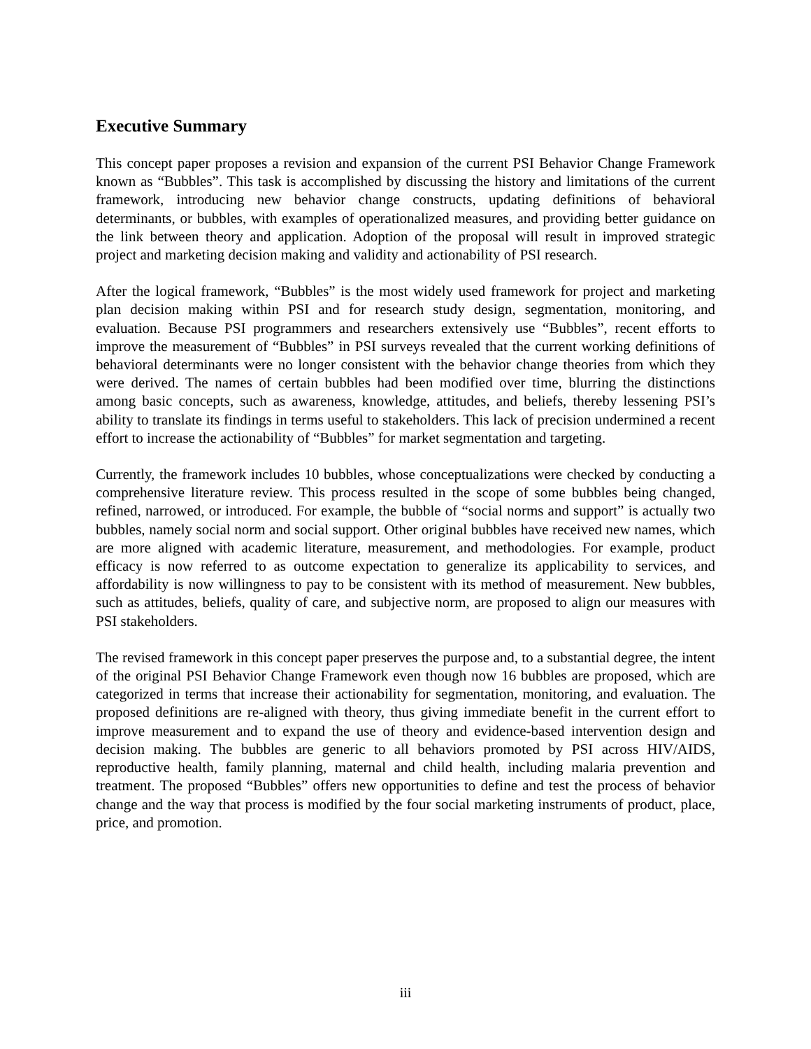Executive Summary
This concept paper proposes a revision and expansion of the current PSI Behavior Change Framework known as “Bubbles”. This task is accomplished by discussing the history and limitations of the current framework, introducing new behavior change constructs, updating definitions of behavioral determinants, or bubbles, with examples of operationalized measures, and providing better guidance on the link between theory and application. Adoption of the proposal will result in improved strategic project and marketing decision making and validity and actionability of PSI research.
After the logical framework, “Bubbles” is the most widely used framework for project and marketing plan decision making within PSI and for research study design, segmentation, monitoring, and evaluation. Because PSI programmers and researchers extensively use “Bubbles”, recent efforts to improve the measurement of “Bubbles” in PSI surveys revealed that the current working definitions of behavioral determinants were no longer consistent with the behavior change theories from which they were derived. The names of certain bubbles had been modified over time, blurring the distinctions among basic concepts, such as awareness, knowledge, attitudes, and beliefs, thereby lessening PSI’s ability to translate its findings in terms useful to stakeholders. This lack of precision undermined a recent effort to increase the actionability of “Bubbles” for market segmentation and targeting.
Currently, the framework includes 10 bubbles, whose conceptualizations were checked by conducting a comprehensive literature review. This process resulted in the scope of some bubbles being changed, refined, narrowed, or introduced. For example, the bubble of “social norms and support” is actually two bubbles, namely social norm and social support. Other original bubbles have received new names, which are more aligned with academic literature, measurement, and methodologies. For example, product efficacy is now referred to as outcome expectation to generalize its applicability to services, and affordability is now willingness to pay to be consistent with its method of measurement. New bubbles, such as attitudes, beliefs, quality of care, and subjective norm, are proposed to align our measures with PSI stakeholders.
The revised framework in this concept paper preserves the purpose and, to a substantial degree, the intent of the original PSI Behavior Change Framework even though now 16 bubbles are proposed, which are categorized in terms that increase their actionability for segmentation, monitoring, and evaluation. The proposed definitions are re-aligned with theory, thus giving immediate benefit in the current effort to improve measurement and to expand the use of theory and evidence-based intervention design and decision making. The bubbles are generic to all behaviors promoted by PSI across HIV/AIDS, reproductive health, family planning, maternal and child health, including malaria prevention and treatment. The proposed “Bubbles” offers new opportunities to define and test the process of behavior change and the way that process is modified by the four social marketing instruments of product, place, price, and promotion.
iii